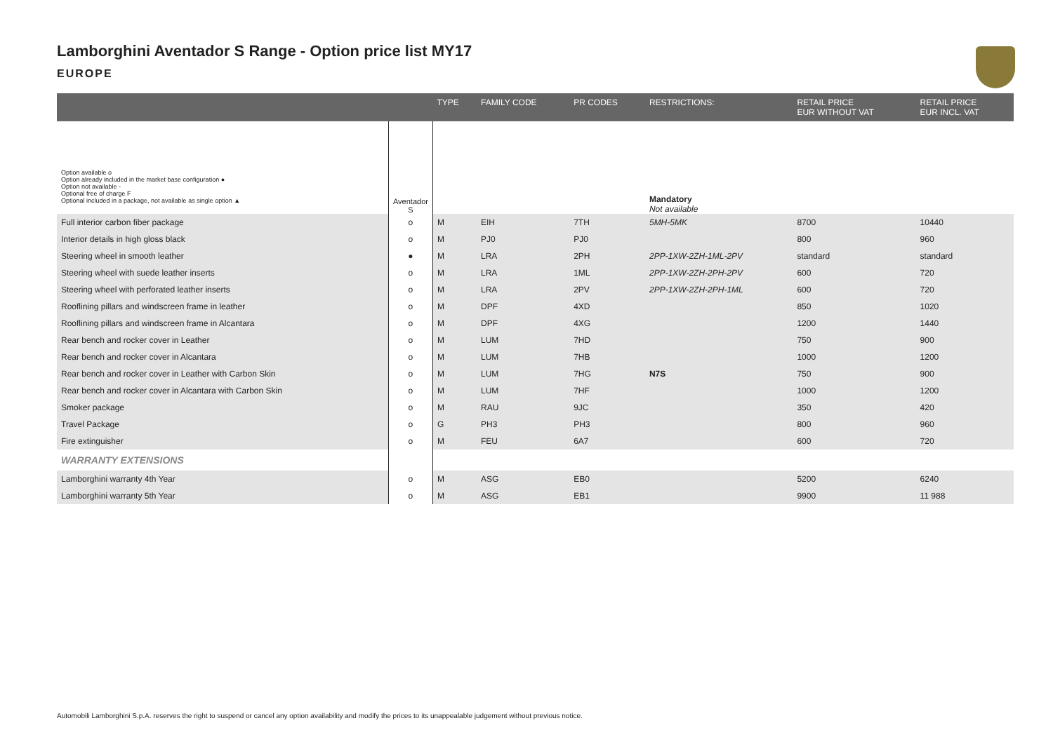Lamborghini Aventador S Range - Option price list MY17
EUROPE
| | | TYPE | FAMILY CODE | PR CODES | RESTRICTIONS: | RETAIL PRICE EUR WITHOUT VAT | RETAIL PRICE EUR INCL. VAT |
| --- | --- | --- | --- | --- | --- | --- | --- |
| Option available o Option already included in the market base configuration ● Option not available - Optional free of charge F Optional included in a package, not available as single option ▲ | Aventador S | | | | Mandatory Not available | | |
| Full interior carbon fiber package | o | M | EIH | 7TH | 5MH-5MK | 8700 | 10440 |
| Interior details in high gloss black | o | M | PJ0 | PJ0 | | 800 | 960 |
| Steering wheel in smooth leather | ● | M | LRA | 2PH | 2PP-1XW-2ZH-1ML-2PV | standard | standard |
| Steering wheel with suede leather inserts | o | M | LRA | 1ML | 2PP-1XW-2ZH-2PH-2PV | 600 | 720 |
| Steering wheel with perforated leather inserts | o | M | LRA | 2PV | 2PP-1XW-2ZH-2PH-1ML | 600 | 720 |
| Rooflining pillars and windscreen frame in leather | o | M | DPF | 4XD | | 850 | 1020 |
| Rooflining pillars and windscreen frame in Alcantara | o | M | DPF | 4XG | | 1200 | 1440 |
| Rear bench and rocker cover in Leather | o | M | LUM | 7HD | | 750 | 900 |
| Rear bench and rocker cover in Alcantara | o | M | LUM | 7HB | | 1000 | 1200 |
| Rear bench and rocker cover in Leather with Carbon Skin | o | M | LUM | 7HG | N7S | 750 | 900 |
| Rear bench and rocker cover in Alcantara with Carbon Skin | o | M | LUM | 7HF | | 1000 | 1200 |
| Smoker package | o | M | RAU | 9JC | | 350 | 420 |
| Travel Package | o | G | PH3 | PH3 | | 800 | 960 |
| Fire extinguisher | o | M | FEU | 6A7 | | 600 | 720 |
| WARRANTY EXTENSIONS | | | | | | | |
| Lamborghini warranty 4th Year | o | M | ASG | EB0 | | 5200 | 6240 |
| Lamborghini warranty 5th Year | o | M | ASG | EB1 | | 9900 | 11 988 |
Automobili Lamborghini S.p.A. reserves the right to suspend or cancel any option availability and modify the prices to its unappealable judgement without previous notice.